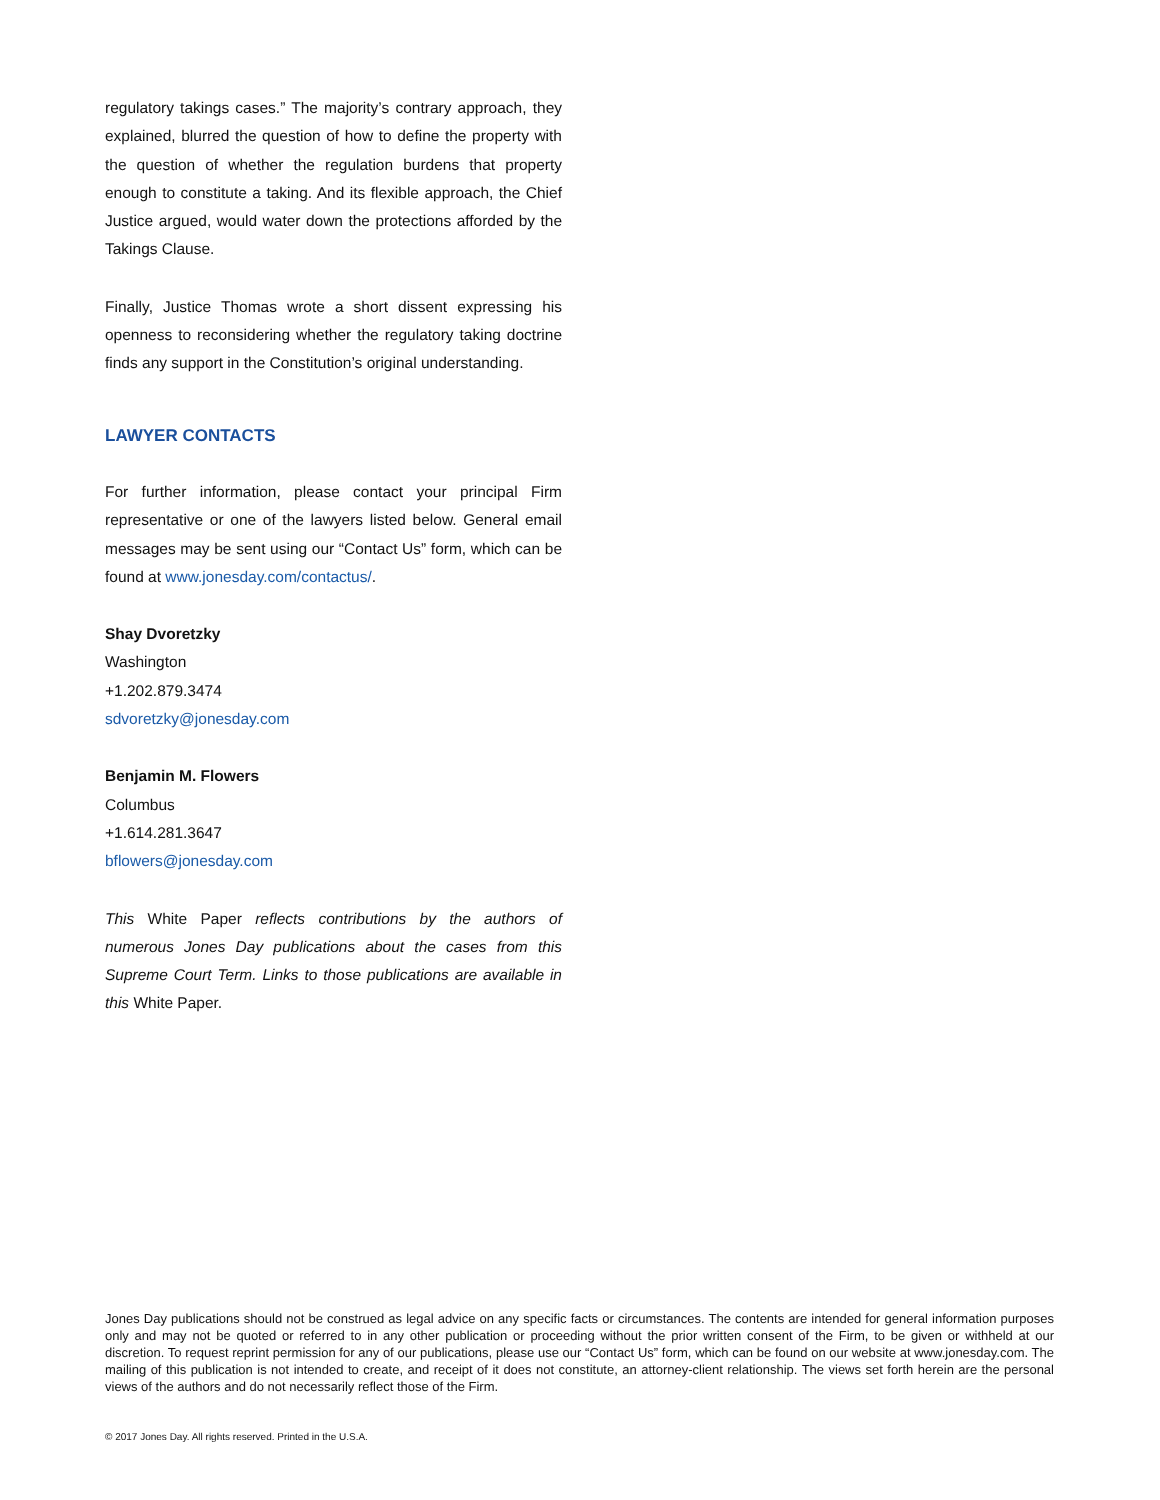regulatory takings cases.” The majority’s contrary approach, they explained, blurred the question of how to define the property with the question of whether the regulation burdens that property enough to constitute a taking. And its flexible approach, the Chief Justice argued, would water down the protections afforded by the Takings Clause.
Finally, Justice Thomas wrote a short dissent expressing his openness to reconsidering whether the regulatory taking doctrine finds any support in the Constitution’s original understanding.
LAWYER CONTACTS
For further information, please contact your principal Firm representative or one of the lawyers listed below. General email messages may be sent using our “Contact Us” form, which can be found at www.jonesday.com/contactus/.
Shay Dvoretzky
Washington
+1.202.879.3474
sdvoretzky@jonesday.com
Benjamin M. Flowers
Columbus
+1.614.281.3647
bflowers@jonesday.com
This White Paper reflects contributions by the authors of numerous Jones Day publications about the cases from this Supreme Court Term. Links to those publications are available in this White Paper.
Jones Day publications should not be construed as legal advice on any specific facts or circumstances. The contents are intended for general information purposes only and may not be quoted or referred to in any other publication or proceeding without the prior written consent of the Firm, to be given or withheld at our discretion. To request reprint permission for any of our publications, please use our “Contact Us” form, which can be found on our website at www.jonesday.com. The mailing of this publication is not intended to create, and receipt of it does not constitute, an attorney-client relationship. The views set forth herein are the personal views of the authors and do not necessarily reflect those of the Firm.
© 2017 Jones Day. All rights reserved. Printed in the U.S.A.